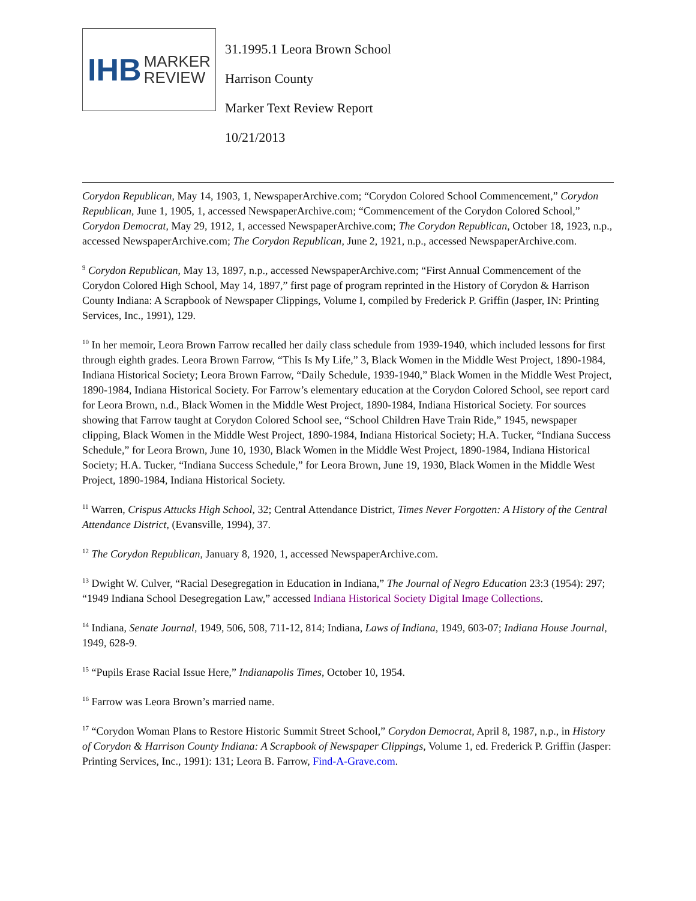IHB MARKER
REVIEW
31.1995.1 Leora Brown School
Harrison County
Marker Text Review Report
10/21/2013
Corydon Republican, May 14, 1903, 1, NewspaperArchive.com; “Corydon Colored School Commencement,” Corydon Republican, June 1, 1905, 1, accessed NewspaperArchive.com; “Commencement of the Corydon Colored School,” Corydon Democrat, May 29, 1912, 1, accessed NewspaperArchive.com; The Corydon Republican, October 18, 1923, n.p., accessed NewspaperArchive.com; The Corydon Republican, June 2, 1921, n.p., accessed NewspaperArchive.com.
<sup>9</sup> Corydon Republican, May 13, 1897, n.p., accessed NewspaperArchive.com; “First Annual Commencement of the Corydon Colored High School, May 14, 1897,” first page of program reprinted in the History of Corydon & Harrison County Indiana: A Scrapbook of Newspaper Clippings, Volume I, compiled by Frederick P. Griffin (Jasper, IN: Printing Services, Inc., 1991), 129.
<sup>10</sup> In her memoir, Leora Brown Farrow recalled her daily class schedule from 1939-1940, which included lessons for first through eighth grades. Leora Brown Farrow, “This Is My Life,” 3, Black Women in the Middle West Project, 1890-1984, Indiana Historical Society; Leora Brown Farrow, “Daily Schedule, 1939-1940,” Black Women in the Middle West Project, 1890-1984, Indiana Historical Society. For Farrow’s elementary education at the Corydon Colored School, see report card for Leora Brown, n.d., Black Women in the Middle West Project, 1890-1984, Indiana Historical Society. For sources showing that Farrow taught at Corydon Colored School see, “School Children Have Train Ride,” 1945, newspaper clipping, Black Women in the Middle West Project, 1890-1984, Indiana Historical Society; H.A. Tucker, “Indiana Success Schedule,” for Leora Brown, June 10, 1930, Black Women in the Middle West Project, 1890-1984, Indiana Historical Society; H.A. Tucker, “Indiana Success Schedule,” for Leora Brown, June 19, 1930, Black Women in the Middle West Project, 1890-1984, Indiana Historical Society.
<sup>11</sup> Warren, Crispus Attucks High School, 32; Central Attendance District, Times Never Forgotten: A History of the Central Attendance District, (Evansville, 1994), 37.
<sup>12</sup> The Corydon Republican, January 8, 1920, 1, accessed NewspaperArchive.com.
<sup>13</sup> Dwight W. Culver, “Racial Desegregation in Education in Indiana,” The Journal of Negro Education 23:3 (1954): 297; “1949 Indiana School Desegregation Law,” accessed Indiana Historical Society Digital Image Collections.
<sup>14</sup> Indiana, Senate Journal, 1949, 506, 508, 711-12, 814; Indiana, Laws of Indiana, 1949, 603-07; Indiana House Journal, 1949, 628-9.
<sup>15</sup> “Pupils Erase Racial Issue Here,” Indianapolis Times, October 10, 1954.
<sup>16</sup> Farrow was Leora Brown’s married name.
<sup>17</sup> “Corydon Woman Plans to Restore Historic Summit Street School,” Corydon Democrat, April 8, 1987, n.p., in History of Corydon & Harrison County Indiana: A Scrapbook of Newspaper Clippings, Volume 1, ed. Frederick P. Griffin (Jasper: Printing Services, Inc., 1991): 131; Leora B. Farrow, Find-A-Grave.com.